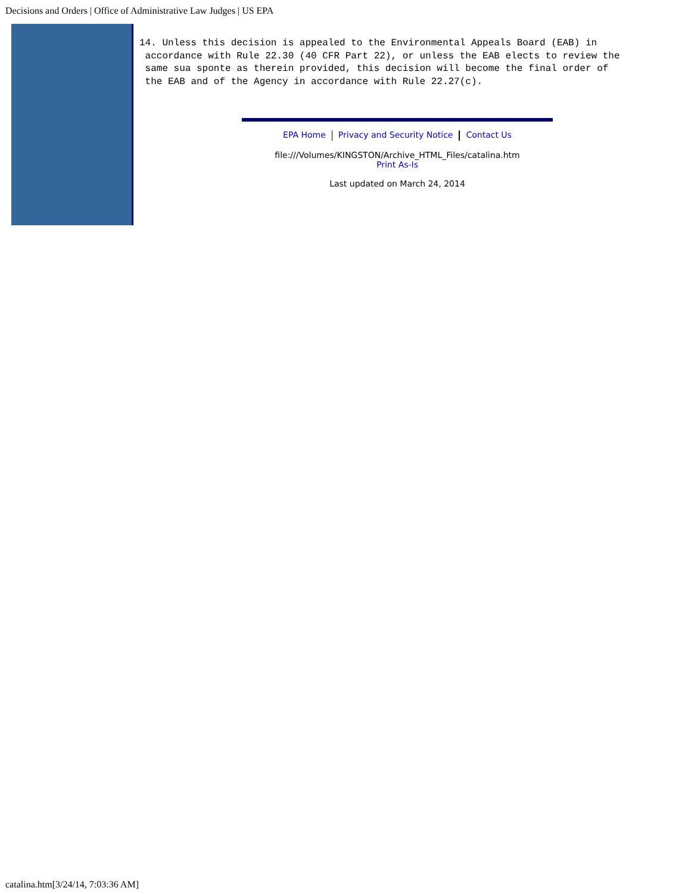Decisions and Orders | Office of Administrative Law Judges | US EPA
14. Unless this decision is appealed to the Environmental Appeals Board (EAB) in
 accordance with Rule 22.30 (40 CFR Part 22), or unless the EAB elects to review the
 same sua sponte as therein provided, this decision will become the final order of
 the EAB and of the Agency in accordance with Rule 22.27(c).
EPA Home Privacy and Security Notice Contact Us
file:///Volumes/KINGSTON/Archive_HTML_Files/catalina.htm
Print As-Is
Last updated on March 24, 2014
catalina.htm[3/24/14, 7:03:36 AM]